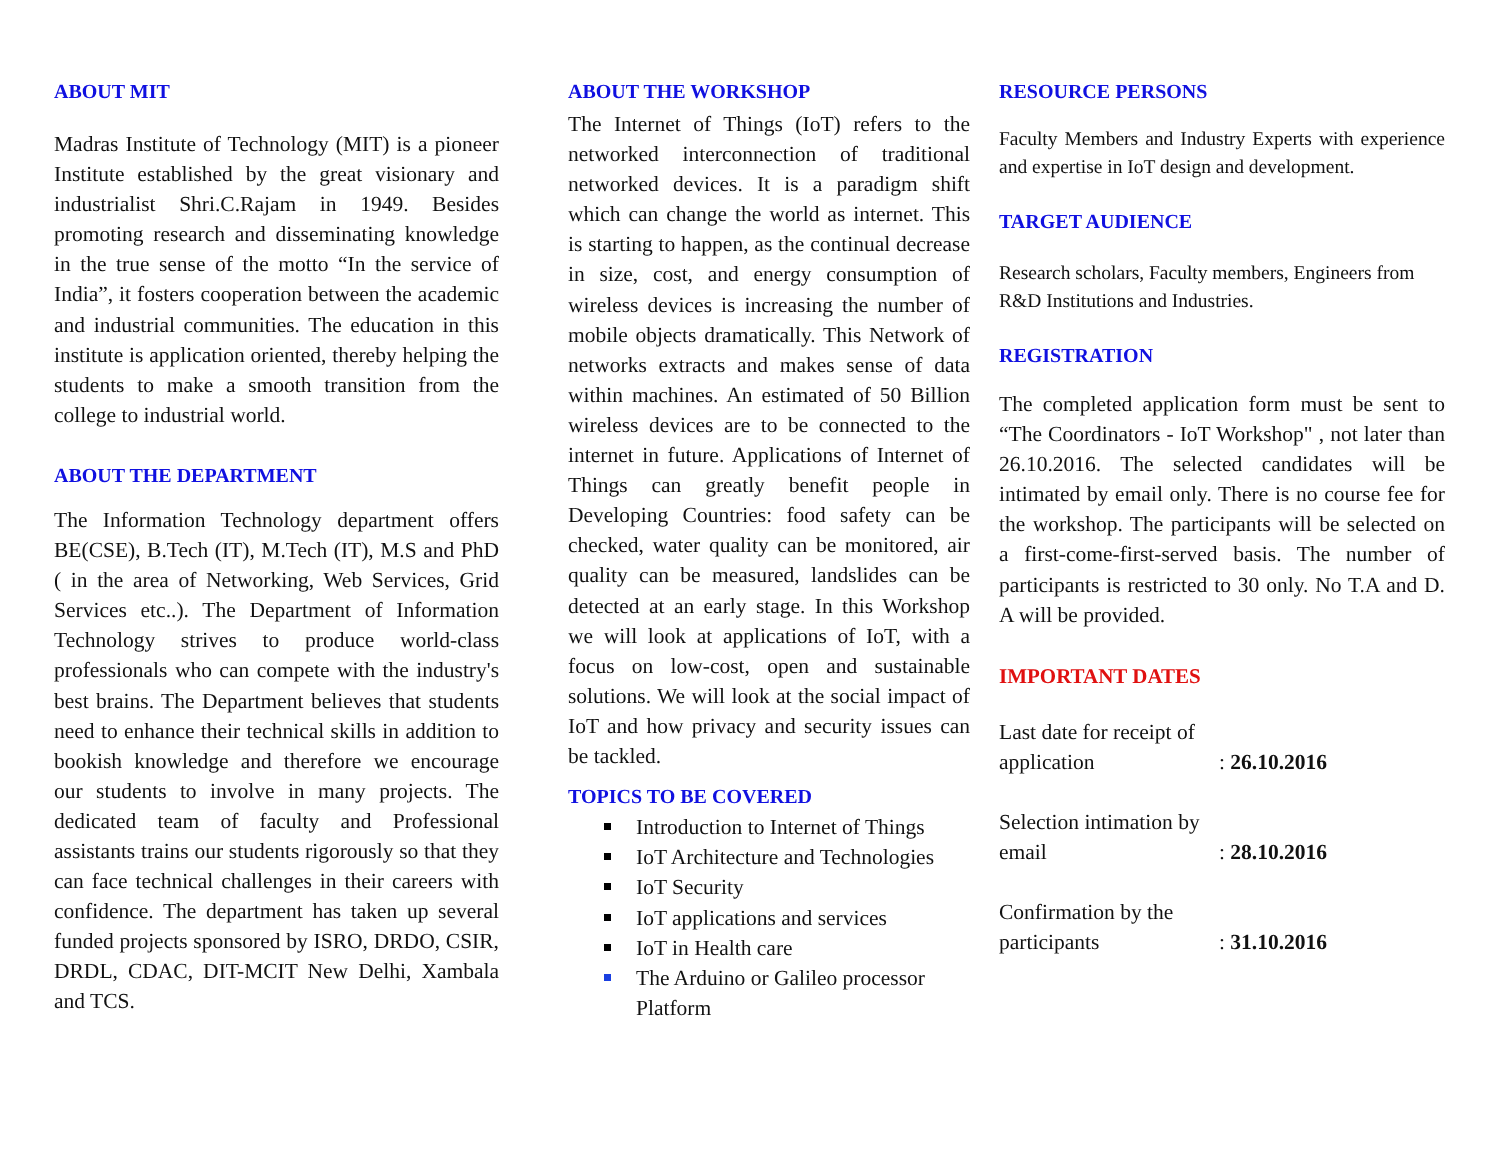ABOUT MIT
Madras Institute of Technology (MIT) is a pioneer Institute established by the great visionary and industrialist Shri.C.Rajam in 1949. Besides promoting research and disseminating knowledge in the true sense of the motto “In the service of India”, it fosters cooperation between the academic and industrial communities. The education in this institute is application oriented, thereby helping the students to make a smooth transition from the college to industrial world.
ABOUT THE DEPARTMENT
The Information Technology department offers BE(CSE), B.Tech (IT), M.Tech (IT), M.S and PhD ( in the area of Networking, Web Services, Grid Services etc..). The Department of Information Technology strives to produce world-class professionals who can compete with the industry's best brains. The Department believes that students need to enhance their technical skills in addition to bookish knowledge and therefore we encourage our students to involve in many projects. The dedicated team of faculty and Professional assistants trains our students rigorously so that they can face technical challenges in their careers with confidence. The department has taken up several funded projects sponsored by ISRO, DRDO, CSIR, DRDL, CDAC, DIT-MCIT New Delhi, Xambala and TCS.
ABOUT THE WORKSHOP
The Internet of Things (IoT) refers to the networked interconnection of traditional networked devices. It is a paradigm shift which can change the world as internet. This is starting to happen, as the continual decrease in size, cost, and energy consumption of wireless devices is increasing the number of mobile objects dramatically. This Network of networks extracts and makes sense of data within machines. An estimated of 50 Billion wireless devices are to be connected to the internet in future. Applications of Internet of Things can greatly benefit people in Developing Countries: food safety can be checked, water quality can be monitored, air quality can be measured, landslides can be detected at an early stage. In this Workshop we will look at applications of IoT, with a focus on low-cost, open and sustainable solutions. We will look at the social impact of IoT and how privacy and security issues can be tackled.
TOPICS TO BE COVERED
Introduction to Internet of Things
IoT Architecture and Technologies
IoT Security
IoT applications and services
IoT in Health care
The Arduino or Galileo processor Platform
RESOURCE PERSONS
Faculty Members and Industry Experts with experience and expertise in IoT design and development.
TARGET AUDIENCE
Research scholars, Faculty members, Engineers from R&D Institutions and Industries.
REGISTRATION
The completed application form must be sent to “The Coordinators - IoT Workshop" , not later than 26.10.2016. The selected candidates will be intimated by email only. There is no course fee for the workshop. The participants will be selected on a first-come-first-served basis. The number of participants is restricted to 30 only. No T.A and D. A will be provided.
IMPORTANT DATES
Last date for receipt of application
: 26.10.2016
Selection intimation by email
: 28.10.2016
Confirmation by the participants
: 31.10.2016